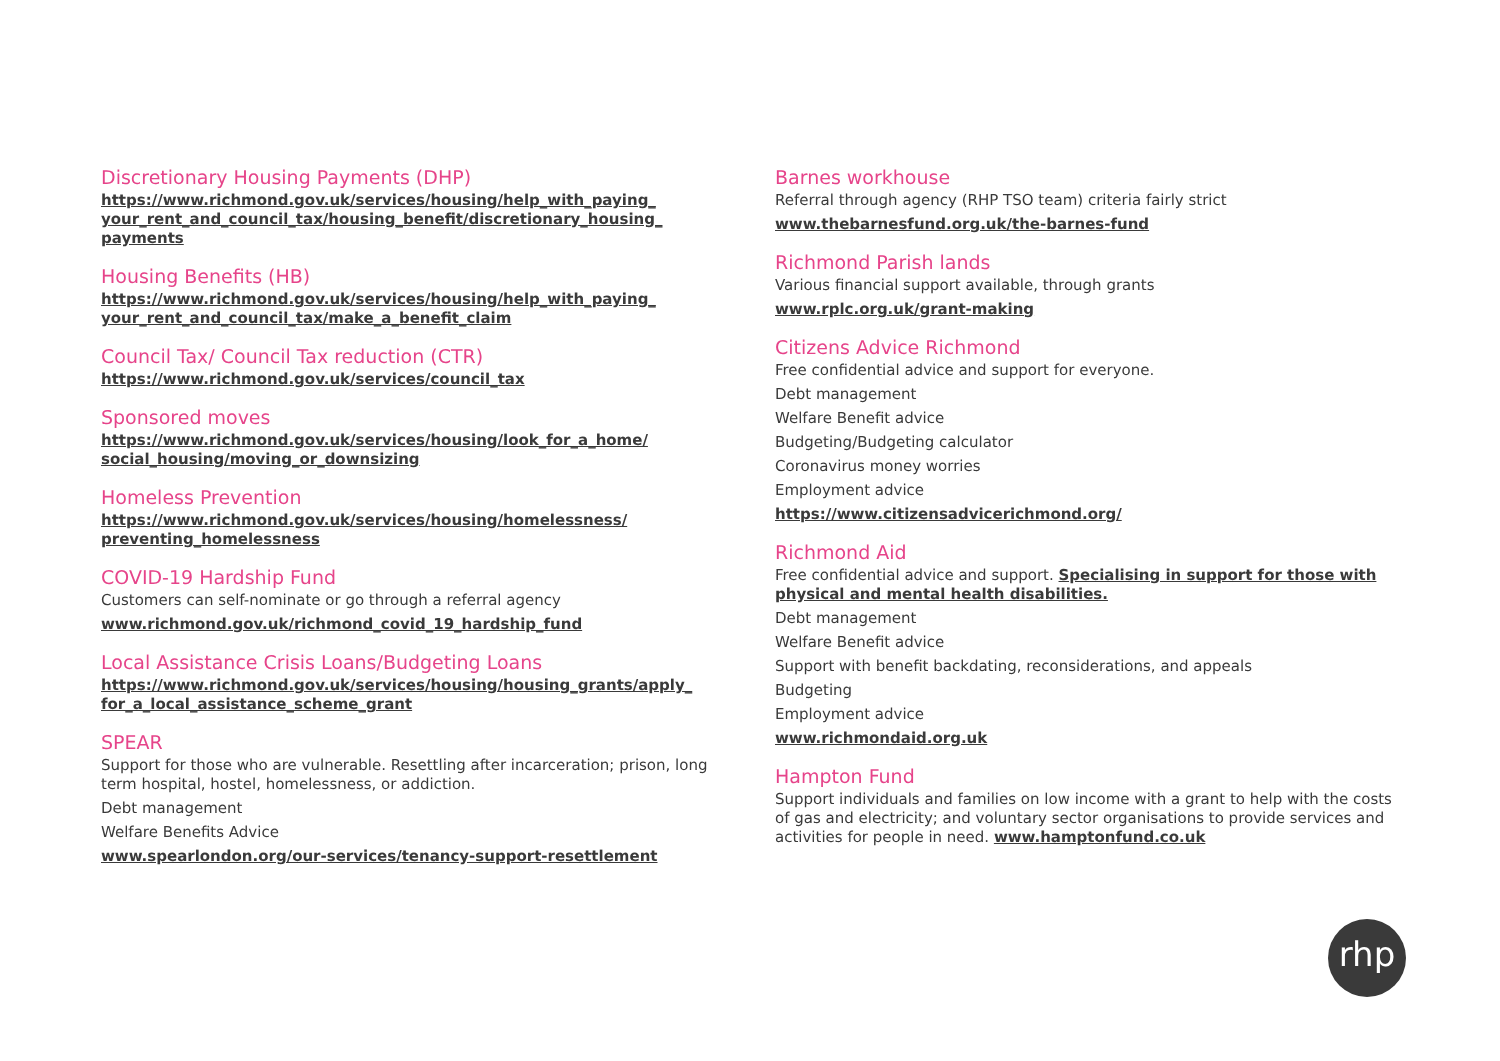Discretionary Housing Payments (DHP)
https://www.richmond.gov.uk/services/housing/help_with_paying_ your_rent_and_council_tax/housing_benefit/discretionary_housing_ payments
Housing Benefits (HB)
https://www.richmond.gov.uk/services/housing/help_with_paying_ your_rent_and_council_tax/make_a_benefit_claim
Council Tax/ Council Tax reduction (CTR)
https://www.richmond.gov.uk/services/council_tax
Sponsored moves
https://www.richmond.gov.uk/services/housing/look_for_a_home/ social_housing/moving_or_downsizing
Homeless Prevention
https://www.richmond.gov.uk/services/housing/homelessness/ preventing_homelessness
COVID-19 Hardship Fund
Customers can self-nominate or go through a referral agency
www.richmond.gov.uk/richmond_covid_19_hardship_fund
Local Assistance Crisis Loans/Budgeting Loans
https://www.richmond.gov.uk/services/housing/housing_grants/apply_ for_a_local_assistance_scheme_grant
SPEAR
Support for those who are vulnerable. Resettling after incarceration; prison, long term hospital, hostel, homelessness, or addiction.
Debt management
Welfare Benefits Advice
www.spearlondon.org/our-services/tenancy-support-resettlement
Barnes workhouse
Referral through agency (RHP TSO team) criteria fairly strict
www.thebarnesfund.org.uk/the-barnes-fund
Richmond Parish lands
Various financial support available, through grants
www.rplc.org.uk/grant-making
Citizens Advice Richmond
Free confidential advice and support for everyone.
Debt management
Welfare Benefit advice
Budgeting/Budgeting calculator
Coronavirus money worries
Employment advice
https://www.citizensadvicerichmond.org/
Richmond Aid
Free confidential advice and support. Specialising in support for those with physical and mental health disabilities.
Debt management
Welfare Benefit advice
Support with benefit backdating, reconsiderations, and appeals
Budgeting
Employment advice
www.richmondaid.org.uk
Hampton Fund
Support individuals and families on low income with a grant to help with the costs of gas and electricity; and voluntary sector organisations to provide services and activities for people in need. www.hamptonfund.co.uk
rhp